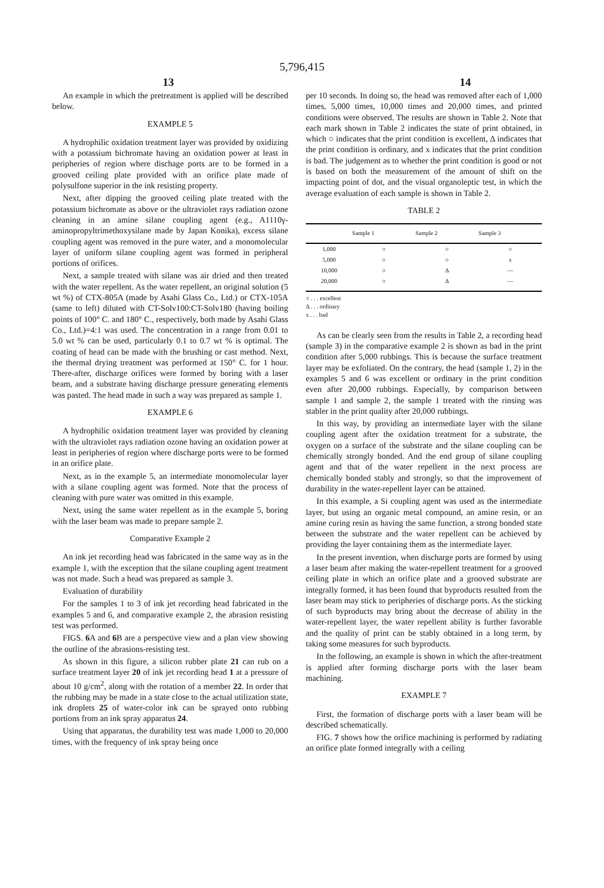5,796,415
13 14
An example in which the pretreatment is applied will be described below.
EXAMPLE 5
A hydrophilic oxidation treatment layer was provided by oxidizing with a potassium bichromate having an oxidation power at least in peripheries of region where dischage ports are to be formed in a grooved ceiling plate provided with an orifice plate made of polysulfone superior in the ink resisting property.
Next, after dipping the grooved ceiling plate treated with the potassium bichromate as above or the ultraviolet rays radiation ozone cleaning in an amine silane coupling agent (e.g., A1110γ-aminopropyltrimethoxysilane made by Japan Konika), excess silane coupling agent was removed in the pure water, and a monomolecular layer of uniform silane coupling agent was formed in peripheral portions of orifices.
Next, a sample treated with silane was air dried and then treated with the water repellent. As the water repellent, an original solution (5 wt %) of CTX-805A (made by Asahi Glass Co., Ltd.) or CTX-105A (same to left) diluted with CT-Solv100:CT-Solv180 (having boiling points of 100° C. and 180° C., respectively, both made by Asahi Glass Co., Ltd.)=4:1 was used. The concentration in a range from 0.01 to 5.0 wt % can be used, particularly 0.1 to 0.7 wt % is optimal. The coating of head can be made with the brushing or cast method. Next, the thermal drying treatment was performed at 150° C. for 1 hour. There-after, discharge orifices were formed by boring with a laser beam, and a substrate having discharge pressure generating elements was pasted. The head made in such a way was prepared as sample 1.
EXAMPLE 6
A hydrophilic oxidation treatment layer was provided by cleaning with the ultraviolet rays radiation ozone having an oxidation power at least in peripheries of region where discharge ports were to be formed in an orifice plate.
Next, as in the example 5, an intermediate monomolecular layer with a silane coupling agent was formed. Note that the process of cleaning with pure water was omitted in this example.
Next, using the same water repellent as in the example 5, boring with the laser beam was made to prepare sample 2.
Comparative Example 2
An ink jet recording head was fabricated in the same way as in the example 1, with the exception that the silane coupling agent treatment was not made. Such a head was prepared as sample 3.
Evaluation of durability
For the samples 1 to 3 of ink jet recording head fabricated in the examples 5 and 6, and comparative example 2, the abrasion resisting test was performed.
FIGS. 6 A and 6 B are a perspective view and a plan view showing the outline of the abrasions-resisting test.
As shown in this figure, a silicon rubber plate 21 can rub on a surface treatment layer 20 of ink jet recording head 1 at a pressure of about 10 g/cm<sup>2</sup>, along with the rotation of a member 22. In order that the rubbing may be made in a state close to the actual utilization state, ink droplets 25 of water-color ink can be sprayed onto rubbing portions from an ink spray apparatus 24.
Using that apparatus, the durability test was made 1,000 to 20,000 times, with the frequency of ink spray being once
per 10 seconds. In doing so, the head was removed after each of 1,000 times, 5,000 times, 10,000 times and 20,000 times, and printed conditions were observed. The results are shown in Table 2. Note that each mark shown in Table 2 indicates the state of print obtained, in which ○ indicates that the print condition is excellent, Δ indicates that the print condition is ordinary, and x indicates that the print condition is bad. The judgement as to whether the print condition is good or not is based on both the measurement of the amount of shift on the impacting point of dot, and the visual organoleptic test, in which the average evaluation of each sample is shown in Table 2.
TABLE 2
| | Sample 1 | Sample 2 | Sample 3 |
| --- | --- | --- | --- |
| 1,000 | ○ | ○ | ○ |
| 5,000 | ○ | ○ | x |
| 10,000 | ○ | Δ | — |
| 20,000 | ○ | Δ | — |
○ . . . excellent
Δ . . . ordinary
x . . . bad
As can be clearly seen from the results in Table 2, a recording head (sample 3) in the comparative example 2 is shown as bad in the print condition after 5,000 rubbings. This is because the surface treatment layer may be exfoliated. On the contrary, the head (sample 1, 2) in the examples 5 and 6 was excellent or ordinary in the print condition even after 20,000 rubbings. Especially, by comparison between sample 1 and sample 2, the sample 1 treated with the rinsing was stabler in the print quality after 20,000 rubbings.
In this way, by providing an intermediate layer with the silane coupling agent after the oxidation treatment for a substrate, the oxygen on a surface of the substrate and the silane coupling can be chemically strongly bonded. And the end group of silane coupling agent and that of the water repellent in the next process are chemically bonded stably and strongly, so that the improvement of durability in the water-repellent layer can be attained.
In this example, a Si coupling agent was used as the intermediate layer, but using an organic metal compound, an amine resin, or an amine curing resin as having the same function, a strong bonded state between the substrate and the water repellent can be achieved by providing the layer containing them as the intermediate layer.
In the present invention, when discharge ports are formed by using a laser beam after making the water-repellent treatment for a grooved ceiling plate in which an orifice plate and a grooved substrate are integrally formed, it has been found that byproducts resulted from the laser beam may stick to peripheries of discharge ports. As the sticking of such byproducts may bring about the decrease of ability in the water-repellent layer, the water repellent ability is further favorable and the quality of print can be stably obtained in a long term, by taking some measures for such byproducts.
In the following, an example is shown in which the after-treatment is applied after forming discharge ports with the laser beam machining.
EXAMPLE 7
First, the formation of discharge ports with a laser beam will be described schematically.
FIG. 7 shows how the orifice machining is performed by radiating an orifice plate formed integrally with a ceiling